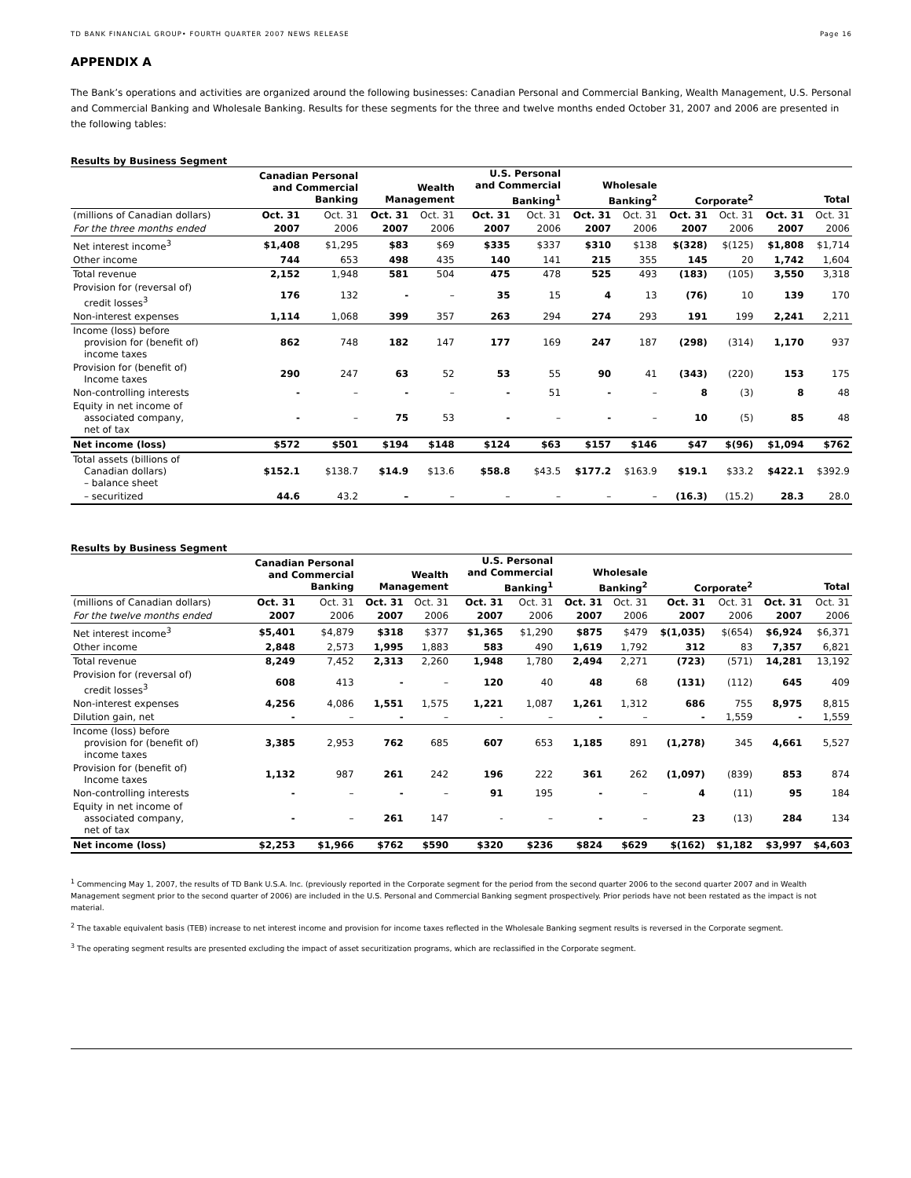TD BANK FINANCIAL GROUP• FOURTH QUARTER 2007 NEWS RELEASE Page 16
APPENDIX A
The Bank’s operations and activities are organized around the following businesses: Canadian Personal and Commercial Banking, Wealth Management, U.S. Personal and Commercial Banking and Wholesale Banking. Results for these segments for the three and twelve months ended October 31, 2007 and 2006 are presented in the following tables:
Results by Business Segment
| | Canadian Personal and Commercial Banking | | Wealth Management | | U.S. Personal and Commercial Banking<sup>1</sup> | | Wholesale Banking<sup>2</sup> | | Corporate<sup>2</sup> | | Total | |
| --- | --- | --- | --- | --- | --- | --- | --- | --- | --- | --- | --- | --- |
| (millions of Canadian dollars) | Oct. 31 | Oct. 31 | Oct. 31 | Oct. 31 | Oct. 31 | Oct. 31 | Oct. 31 | Oct. 31 | Oct. 31 | Oct. 31 | Oct. 31 | Oct. 31 |
| For the three months ended | 2007 | 2006 | 2007 | 2006 | 2007 | 2006 | 2007 | 2006 | 2007 | 2006 | 2007 | 2006 |
| Net interest income<sup>3</sup> | $1,408 | $1,295 | $83 | $69 | $335 | $337 | $310 | $138 | $(328) | $(125) | $1,808 | $1,714 |
| Other income | 744 | 653 | 498 | 435 | 140 | 141 | 215 | 355 | 145 | 20 | 1,742 | 1,604 |
| Total revenue | 2,152 | 1,948 | 581 | 504 | 475 | 478 | 525 | 493 | (183) | (105) | 3,550 | 3,318 |
| Provision for (reversal of) credit losses<sup>3</sup> | 176 | 132 | - | – | 35 | 15 | 4 | 13 | (76) | 10 | 139 | 170 |
| Non-interest expenses | 1,114 | 1,068 | 399 | 357 | 263 | 294 | 274 | 293 | 191 | 199 | 2,241 | 2,211 |
| Income (loss) before provision for (benefit of) income taxes | 862 | 748 | 182 | 147 | 177 | 169 | 247 | 187 | (298) | (314) | 1,170 | 937 |
| Provision for (benefit of) Income taxes | 290 | 247 | 63 | 52 | 53 | 55 | 90 | 41 | (343) | (220) | 153 | 175 |
| Non-controlling interests | - | – | - | – | - | 51 | - | – | 8 | (3) | 8 | 48 |
| Equity in net income of associated company, net of tax | - | – | 75 | 53 | - | – | - | – | 10 | (5) | 85 | 48 |
| Net income (loss) | $572 | $501 | $194 | $148 | $124 | $63 | $157 | $146 | $47 | $(96) | $1,094 | $762 |
| Total assets (billions of Canadian dollars) – balance sheet | $152.1 | $138.7 | $14.9 | $13.6 | $58.8 | $43.5 | $177.2 | $163.9 | $19.1 | $33.2 | $422.1 | $392.9 |
| – securitized | 44.6 | 43.2 | – | – | – | – | – | – | (16.3) | (15.2) | 28.3 | 28.0 |
Results by Business Segment
| | Canadian Personal and Commercial Banking | | Wealth Management | | U.S. Personal and Commercial Banking<sup>1</sup> | | Wholesale Banking<sup>2</sup> | | Corporate<sup>2</sup> | | Total | |
| --- | --- | --- | --- | --- | --- | --- | --- | --- | --- | --- | --- | --- |
| (millions of Canadian dollars) | Oct. 31 | Oct. 31 | Oct. 31 | Oct. 31 | Oct. 31 | Oct. 31 | Oct. 31 | Oct. 31 | Oct. 31 | Oct. 31 | Oct. 31 | Oct. 31 |
| For the twelve months ended | 2007 | 2006 | 2007 | 2006 | 2007 | 2006 | 2007 | 2006 | 2007 | 2006 | 2007 | 2006 |
| Net interest income<sup>3</sup> | $5,401 | $4,879 | $318 | $377 | $1,365 | $1,290 | $875 | $479 | $(1,035) | $(654) | $6,924 | $6,371 |
| Other income | 2,848 | 2,573 | 1,995 | 1,883 | 583 | 490 | 1,619 | 1,792 | 312 | 83 | 7,357 | 6,821 |
| Total revenue | 8,249 | 7,452 | 2,313 | 2,260 | 1,948 | 1,780 | 2,494 | 2,271 | (723) | (571) | 14,281 | 13,192 |
| Provision for (reversal of) credit losses<sup>3</sup> | 608 | 413 | - | – | 120 | 40 | 48 | 68 | (131) | (112) | 645 | 409 |
| Non-interest expenses | 4,256 | 4,086 | 1,551 | 1,575 | 1,221 | 1,087 | 1,261 | 1,312 | 686 | 755 | 8,975 | 8,815 |
| Dilution gain, net | - | – | - | – | - | – | - | – | - | 1,559 | - | 1,559 |
| Income (loss) before provision for (benefit of) income taxes | 3,385 | 2,953 | 762 | 685 | 607 | 653 | 1,185 | 891 | (1,278) | 345 | 4,661 | 5,527 |
| Provision for (benefit of) Income taxes | 1,132 | 987 | 261 | 242 | 196 | 222 | 361 | 262 | (1,097) | (839) | 853 | 874 |
| Non-controlling interests | - | – | - | – | 91 | 195 | - | – | 4 | (11) | 95 | 184 |
| Equity in net income of associated company, net of tax | - | – | 261 | 147 | - | – | - | – | 23 | (13) | 284 | 134 |
| Net income (loss) | $2,253 | $1,966 | $762 | $590 | $320 | $236 | $824 | $629 | $(162) | $1,182 | $3,997 | $4,603 |
<sup>1</sup> Commencing May 1, 2007, the results of TD Bank U.S.A. Inc. (previously reported in the Corporate segment for the period from the second quarter 2006 to the second quarter 2007 and in Wealth Management segment prior to the second quarter of 2006) are included in the U.S. Personal and Commercial Banking segment prospectively. Prior periods have not been restated as the impact is not material.
<sup>2</sup> The taxable equivalent basis (TEB) increase to net interest income and provision for income taxes reflected in the Wholesale Banking segment results is reversed in the Corporate segment.
<sup>3</sup> The operating segment results are presented excluding the impact of asset securitization programs, which are reclassified in the Corporate segment.